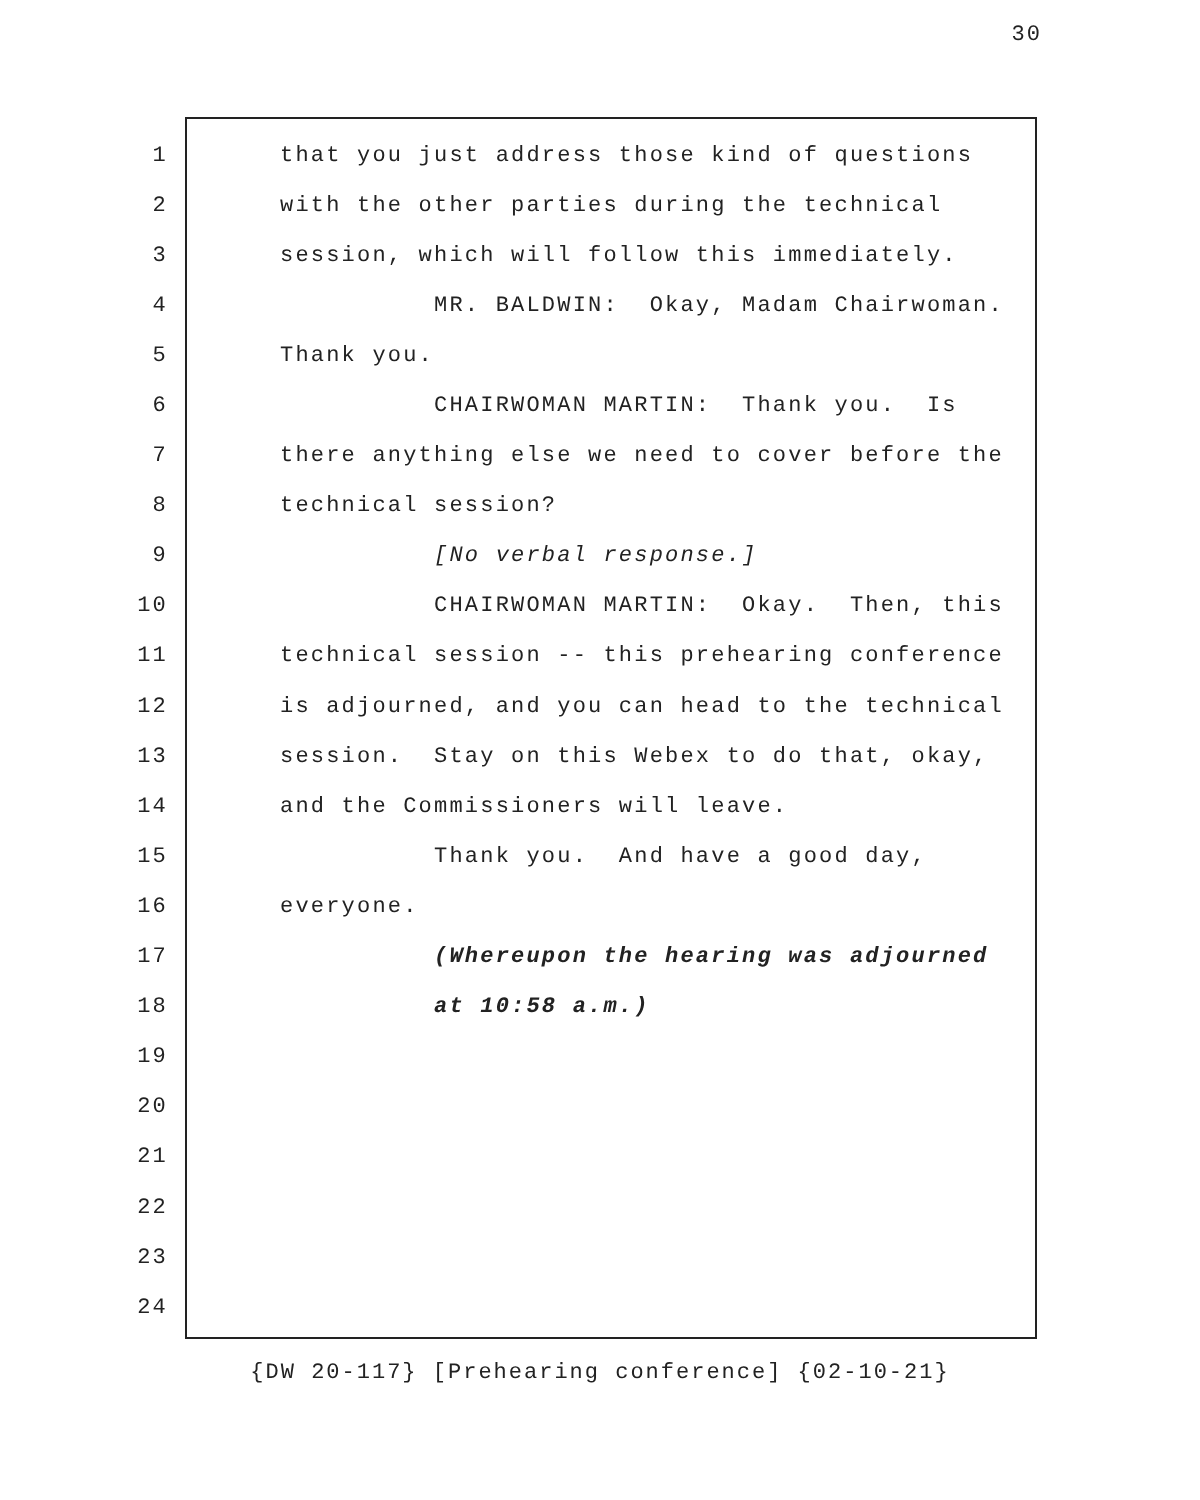30
1 that you just address those kind of questions
2 with the other parties during the technical
3 session, which will follow this immediately.
4 MR. BALDWIN: Okay, Madam Chairwoman.
5 Thank you.
6 CHAIRWOMAN MARTIN: Thank you. Is
7 there anything else we need to cover before the
8 technical session?
9 [No verbal response.]
10 CHAIRWOMAN MARTIN: Okay. Then, this
11 technical session -- this prehearing conference
12 is adjourned, and you can head to the technical
13 session. Stay on this Webex to do that, okay,
14 and the Commissioners will leave.
15 Thank you. And have a good day,
16 everyone.
17 (Whereupon the hearing was adjourned
18 at 10:58 a.m.)
19
20
21
22
23
24
{DW 20-117} [Prehearing conference] {02-10-21}